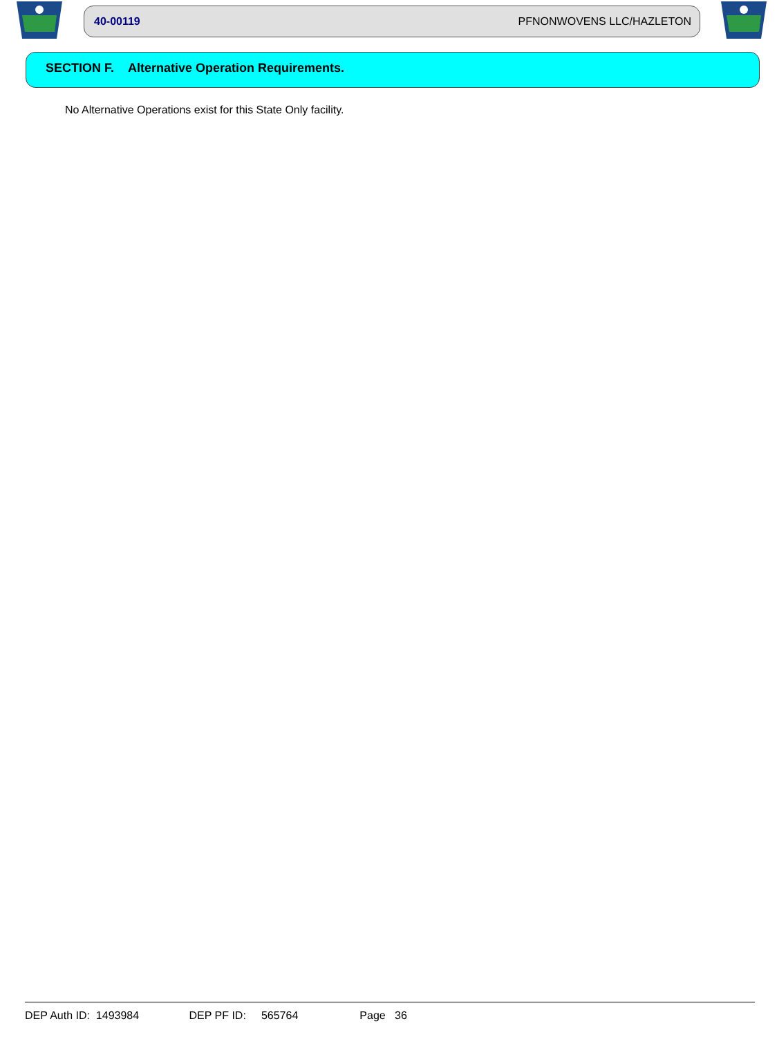40-00119 PFNONWOVENS LLC/HAZLETON
SECTION F. Alternative Operation Requirements.
No Alternative Operations exist for this State Only facility.
DEP Auth ID: 1493984 DEP PF ID: 565764 Page 36